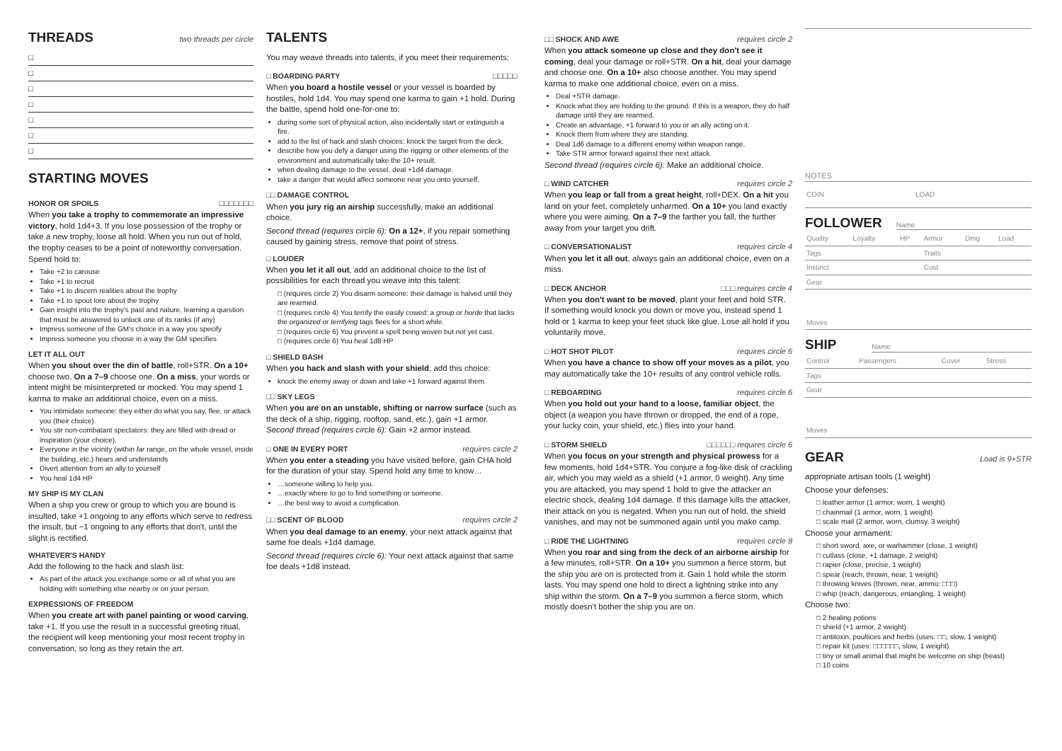THREADS
two threads per circle
□
□
□
□
□
□
□
STARTING MOVES
HONOR OR SPOILS
□□□□□□□
When you take a trophy to commemorate an impressive victory, hold 1d4+3. If you lose possession of the trophy or take a new trophy, loose all hold. When you run out of hold, the trophy ceases to be a point of noteworthy conversation. Spend hold to:
Take +2 to carouse
Take +1 to recruit
Take +1 to discern realities about the trophy
Take +1 to spout lore about the trophy
Gain insight into the trophy's past and nature, learning a question that must be answered to unlock one of its ranks (if any)
Impress someone of the GM's choice in a way you specify
Impress someone you choose in a way the GM specifies
LET IT ALL OUT
When you shout over the din of battle, roll+STR. On a 10+ choose two. On a 7–9 choose one. On a miss, your words or intent might be misinterpreted or mocked. You may spend 1 karma to make an additional choice, even on a miss.
You intimidate someone: they either do what you say, flee, or attack you (their choice)
You stir non-combatant spectators: they are filled with dread or inspiration (your choice).
Everyone in the vicinity (within far range, on the whole vessel, inside the building, etc.) hears and understands
Divert attention from an ally to yourself
You heal 1d4 HP
MY SHIP IS MY CLAN
When a ship you crew or group to which you are bound is insulted, take +1 ongoing to any efforts which serve to redress the insult, but −1 ongoing to any efforts that don't, until the slight is rectified.
WHATEVER'S HANDY
Add the following to the hack and slash list:
As part of the attack you exchange some or all of what you are holding with something else nearby or on your person.
EXPRESSIONS OF FREEDOM
When you create art with panel painting or wood carving, take +1. If you use the result in a successful greeting ritual, the recipient will keep mentioning your most recent trophy in conversation, so long as they retain the art.
TALENTS
You may weave threads into talents, if you meet their requirements:
□ BOARDING PARTY
□□□□□
When you board a hostile vessel or your vessel is boarded by hostiles, hold 1d4. You may spend one karma to gain +1 hold. During the battle, spend hold one-for-one to:
during some sort of physical action, also incidentally start or extinguish a fire.
add to the list of hack and slash choices: knock the target from the deck.
describe how you defy a danger using the rigging or other elements of the environment and automatically take the 10+ result.
when dealing damage to the vessel, deal +1d4 damage.
take a danger that would affect someone near you onto yourself.
□□ DAMAGE CONTROL
When you jury rig an airship successfully, make an additional choice.
Second thread (requires circle 6): On a 12+, if you repair something caused by gaining stress, remove that point of stress.
□ LOUDER
When you let it all out, add an additional choice to the list of possibilities for each thread you weave into this talent:
□ (requires circle 2) You disarm someone: their damage is halved until they are rearmed.
□ (requires circle 4) You terrify the easily cowed: a group or horde that lacks the organized or terrifying tags flees for a short while.
□ (requires circle 6) You prevent a spell being woven but not yet cast.
□ (requires circle 6) You heal 1d8 HP
□ SHIELD BASH
When you hack and slash with your shield, add this choice:
knock the enemy away or down and take +1 forward against them.
□□ SKY LEGS
When you are on an unstable, shifting or narrow surface (such as the deck of a ship, rigging, rooftop, sand, etc.), gain +1 armor. Second thread (requires circle 6): Gain +2 armor instead.
□ ONE IN EVERY PORT
requires circle 2
When you enter a steading you have visited before, gain CHA hold for the duration of your stay. Spend hold any time to know…
…someone willing to help you.
…exactly where to go to find something or someone.
…the best way to avoid a complication.
□□ SCENT OF BLOOD
requires circle 2
When you deal damage to an enemy, your next attack against that same foe deals +1d4 damage.
Second thread (requires circle 6): Your next attack against that same foe deals +1d8 instead.
□□ SHOCK AND AWE
requires circle 2
When you attack someone up close and they don't see it coming, deal your damage or roll+STR. On a hit, deal your damage and choose one. On a 10+ also choose another. You may spend karma to make one additional choice, even on a miss.
Deal +STR damage.
Knock what they are holding to the ground. If this is a weapon, they do half damage until they are rearmed.
Create an advantage, +1 forward to you or an ally acting on it.
Knock them from where they are standing.
Deal 1d6 damage to a different enemy within weapon range.
Take STR armor forward against their next attack.
Second thread (requires circle 6): Make an additional choice.
□ WIND CATCHER
requires circle 2
When you leap or fall from a great height, roll+DEX. On a hit you land on your feet, completely unharmed. On a 10+ you land exactly where you were aiming. On a 7–9 the farther you fall, the further away from your target you drift.
□ CONVERSATIONALIST
requires circle 4
When you let it all out, always gain an additional choice, even on a miss.
□ DECK ANCHOR
□□□ requires circle 4
When you don't want to be moved, plant your feet and hold STR. If something would knock you down or move you, instead spend 1 hold or 1 karma to keep your feet stuck like glue. Lose all hold if you voluntarily move.
□ HOT SHOT PILOT
requires circle 6
When you have a chance to show off your moves as a pilot, you may automatically take the 10+ results of any control vehicle rolls.
□ REBOARDING
requires circle 6
When you hold out your hand to a loose, familiar object, the object (a weapon you have thrown or dropped, the end of a rope, your lucky coin, your shield, etc.) flies into your hand.
□ STORM SHIELD
□□□□□□ requires circle 6
When you focus on your strength and physical prowess for a few moments, hold 1d4+STR. You conjure a fog-like disk of crackling air, which you may wield as a shield (+1 armor, 0 weight). Any time you are attacked, you may spend 1 hold to give the attacker an electric shock, dealing 1d4 damage. If this damage kills the attacker, their attack on you is negated. When you run out of hold, the shield vanishes, and may not be summoned again until you make camp.
□ RIDE THE LIGHTNING
requires circle 8
When you roar and sing from the deck of an airborne airship for a few minutes, roll+STR. On a 10+ you summon a fierce storm, but the ship you are on is protected from it. Gain 1 hold while the storm lasts. You may spend one hold to direct a lightning strike into any ship within the storm. On a 7–9 you summon a fierce storm, which mostly doesn't bother the ship you are on.
NOTES
| COIN | LOAD |
FOLLOWER
Name
| Quality | Loyalty | HP | Armor | Dmg | Load |
| Tags | | | Traits | | |
| Instinct | | | Cost | | |
| Gear | | | | | |
| Moves | | | | | |
SHIP
Name
| Control | Passengers | Cover | Stress |
| Tags | | | |
| Gear | | | |
| Moves | | | |
GEAR
Load is 9+STR
appropriate artisan tools (1 weight)
Choose your defenses:
□ leather armor (1 armor, worn, 1 weight)
□ chainmail (1 armor, worn, 1 weight)
□ scale mail (2 armor, worn, clumsy, 3 weight)
Choose your armament:
□ short sword, axe, or warhammer (close, 1 weight)
□ cutlass (close, +1 damage, 2 weight)
□ rapier (close, precise, 1 weight)
□ spear (reach, thrown, near, 1 weight)
□ throwing knives (thrown, near, ammo: □□□)
□ whip (reach, dangerous, entangling, 1 weight)
Choose two:
□ 2 healing potions
□ shield (+1 armor, 2 weight)
□ antitoxin, poultices and herbs (uses: □□, slow, 1 weight)
□ repair kit (uses: □□□□□□, slow, 1 weight)
□ tiny or small animal that might be welcome on ship (beast)
□ 10 coins